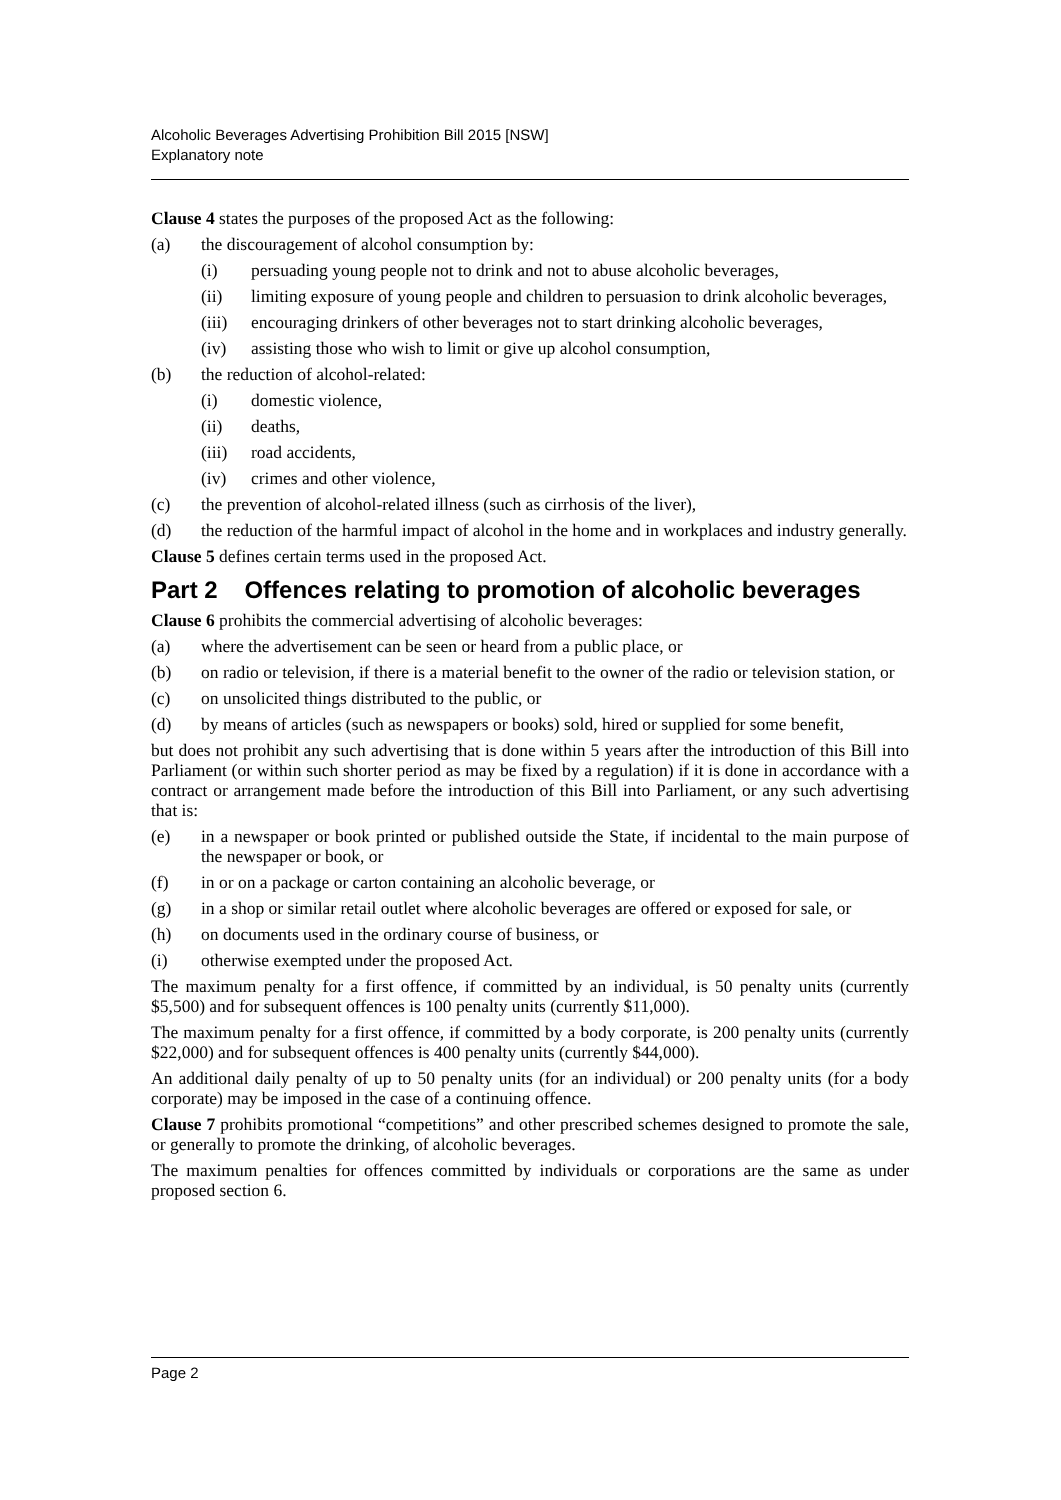Alcoholic Beverages Advertising Prohibition Bill 2015 [NSW]
Explanatory note
Clause 4 states the purposes of the proposed Act as the following:
(a) the discouragement of alcohol consumption by:
(i) persuading young people not to drink and not to abuse alcoholic beverages,
(ii) limiting exposure of young people and children to persuasion to drink alcoholic beverages,
(iii) encouraging drinkers of other beverages not to start drinking alcoholic beverages,
(iv) assisting those who wish to limit or give up alcohol consumption,
(b) the reduction of alcohol-related:
(i) domestic violence,
(ii) deaths,
(iii) road accidents,
(iv) crimes and other violence,
(c) the prevention of alcohol-related illness (such as cirrhosis of the liver),
(d) the reduction of the harmful impact of alcohol in the home and in workplaces and industry generally.
Clause 5 defines certain terms used in the proposed Act.
Part 2 Offences relating to promotion of alcoholic beverages
Clause 6 prohibits the commercial advertising of alcoholic beverages:
(a) where the advertisement can be seen or heard from a public place, or
(b) on radio or television, if there is a material benefit to the owner of the radio or television station, or
(c) on unsolicited things distributed to the public, or
(d) by means of articles (such as newspapers or books) sold, hired or supplied for some benefit,
but does not prohibit any such advertising that is done within 5 years after the introduction of this Bill into Parliament (or within such shorter period as may be fixed by a regulation) if it is done in accordance with a contract or arrangement made before the introduction of this Bill into Parliament, or any such advertising that is:
(e) in a newspaper or book printed or published outside the State, if incidental to the main purpose of the newspaper or book, or
(f) in or on a package or carton containing an alcoholic beverage, or
(g) in a shop or similar retail outlet where alcoholic beverages are offered or exposed for sale, or
(h) on documents used in the ordinary course of business, or
(i) otherwise exempted under the proposed Act.
The maximum penalty for a first offence, if committed by an individual, is 50 penalty units (currently $5,500) and for subsequent offences is 100 penalty units (currently $11,000).
The maximum penalty for a first offence, if committed by a body corporate, is 200 penalty units (currently $22,000) and for subsequent offences is 400 penalty units (currently $44,000).
An additional daily penalty of up to 50 penalty units (for an individual) or 200 penalty units (for a body corporate) may be imposed in the case of a continuing offence.
Clause 7 prohibits promotional “competitions” and other prescribed schemes designed to promote the sale, or generally to promote the drinking, of alcoholic beverages.
The maximum penalties for offences committed by individuals or corporations are the same as under proposed section 6.
Page 2